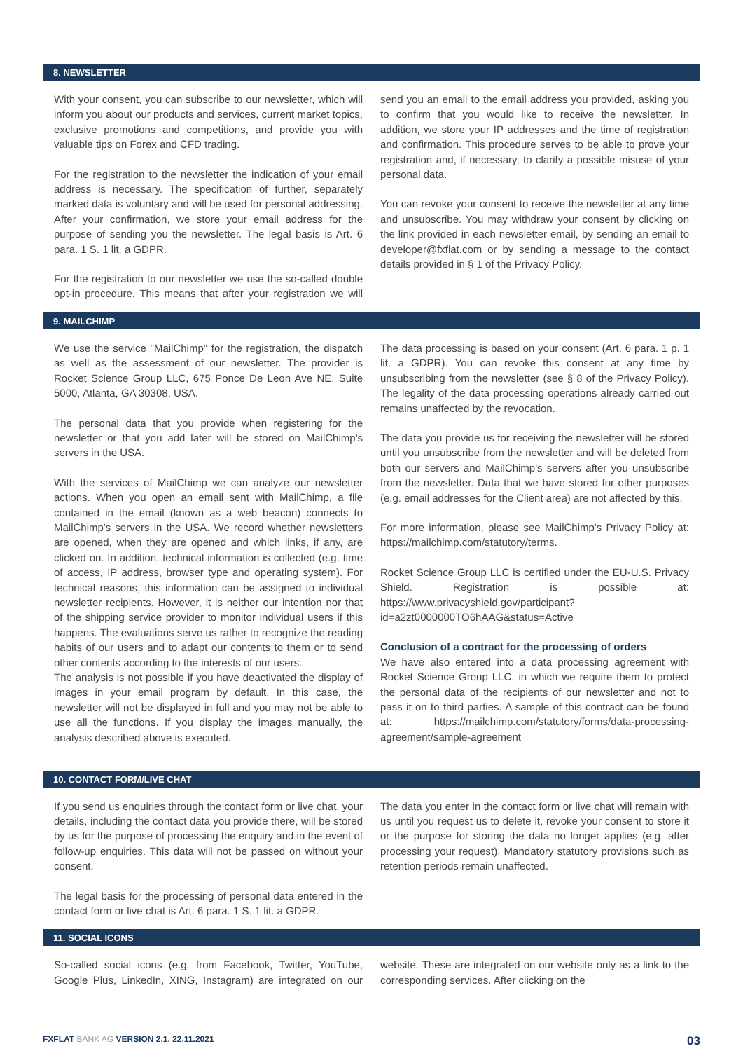8. NEWSLETTER
With your consent, you can subscribe to our newsletter, which will inform you about our products and services, current market topics, exclusive promotions and competitions, and provide you with valuable tips on Forex and CFD trading.
For the registration to the newsletter the indication of your email address is necessary. The specification of further, separately marked data is voluntary and will be used for personal addressing. After your confirmation, we store your email address for the purpose of sending you the newsletter. The legal basis is Art. 6 para. 1 S. 1 lit. a GDPR.
For the registration to our newsletter we use the so-called double opt-in procedure. This means that after your registration we will send you an email to the email address you provided, asking you to confirm that you would like to receive the newsletter. In addition, we store your IP addresses and the time of registration and confirmation. This procedure serves to be able to prove your registration and, if necessary, to clarify a possible misuse of your personal data.
You can revoke your consent to receive the newsletter at any time and unsubscribe. You may withdraw your consent by clicking on the link provided in each newsletter email, by sending an email to developer@fxflat.com or by sending a message to the contact details provided in § 1 of the Privacy Policy.
9. MAILCHIMP
We use the service "MailChimp" for the registration, the dispatch as well as the assessment of our newsletter. The provider is Rocket Science Group LLC, 675 Ponce De Leon Ave NE, Suite 5000, Atlanta, GA 30308, USA.
The personal data that you provide when registering for the newsletter or that you add later will be stored on MailChimp's servers in the USA.
With the services of MailChimp we can analyze our newsletter actions. When you open an email sent with MailChimp, a file contained in the email (known as a web beacon) connects to MailChimp's servers in the USA. We record whether newsletters are opened, when they are opened and which links, if any, are clicked on. In addition, technical information is collected (e.g. time of access, IP address, browser type and operating system). For technical reasons, this information can be assigned to individual newsletter recipients. However, it is neither our intention nor that of the shipping service provider to monitor individual users if this happens. The evaluations serve us rather to recognize the reading habits of our users and to adapt our contents to them or to send other contents according to the interests of our users.
The analysis is not possible if you have deactivated the display of images in your email program by default. In this case, the newsletter will not be displayed in full and you may not be able to use all the functions. If you display the images manually, the analysis described above is executed.
The data processing is based on your consent (Art. 6 para. 1 p. 1 lit. a GDPR). You can revoke this consent at any time by unsubscribing from the newsletter (see § 8 of the Privacy Policy). The legality of the data processing operations already carried out remains unaffected by the revocation.
The data you provide us for receiving the newsletter will be stored until you unsubscribe from the newsletter and will be deleted from both our servers and MailChimp's servers after you unsubscribe from the newsletter. Data that we have stored for other purposes (e.g. email addresses for the Client area) are not affected by this.
For more information, please see MailChimp's Privacy Policy at: https://mailchimp.com/statutory/terms.
Rocket Science Group LLC is certified under the EU-U.S. Privacy Shield. Registration is possible at: https://www.privacyshield.gov/participant?id=a2zt0000000TO6hAAG&status=Active
Conclusion of a contract for the processing of orders
We have also entered into a data processing agreement with Rocket Science Group LLC, in which we require them to protect the personal data of the recipients of our newsletter and not to pass it on to third parties. A sample of this contract can be found at: https://mailchimp.com/statutory/forms/data-processing-agreement/sample-agreement
10. CONTACT FORM/LIVE CHAT
If you send us enquiries through the contact form or live chat, your details, including the contact data you provide there, will be stored by us for the purpose of processing the enquiry and in the event of follow-up enquiries. This data will not be passed on without your consent.
The legal basis for the processing of personal data entered in the contact form or live chat is Art. 6 para. 1 S. 1 lit. a GDPR.
The data you enter in the contact form or live chat will remain with us until you request us to delete it, revoke your consent to store it or the purpose for storing the data no longer applies (e.g. after processing your request). Mandatory statutory provisions such as retention periods remain unaffected.
11. SOCIAL ICONS
So-called social icons (e.g. from Facebook, Twitter, YouTube, Google Plus, LinkedIn, XING, Instagram) are integrated on our website. These are integrated on our website only as a link to the corresponding services. After clicking on the
FXFLAT BANK AG VERSION 2.1, 22.11.2021 03